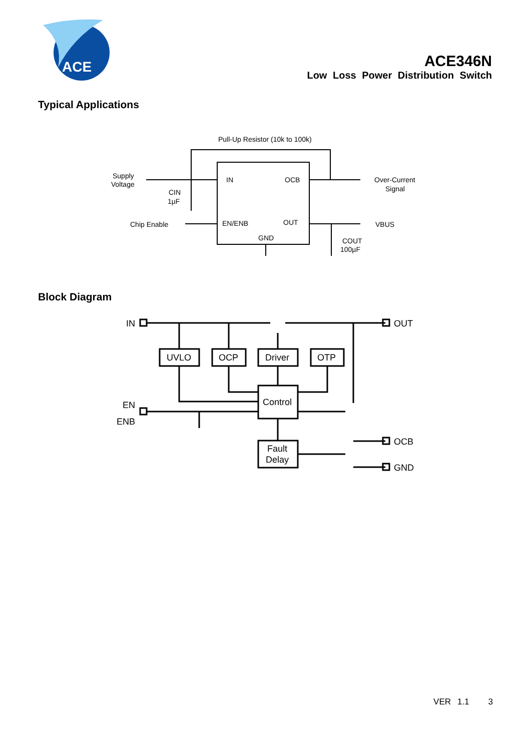ACE
ACE346N
Low Loss Power Distribution Switch
Typical Applications
Pull-Up Resistor (10k to 100k)
Supply
Voltage
CIN
1µF
IN
OCB
EN/ENB
OUT
GND
Chip Enable
Over-Current
Signal
VBUS
COUT
100µF
Block Diagram
IN
OUT
UVLO
OCP
Driver
OTP
Control
Fault
Delay
EN
ENB
OCB
GND
VER 1.1 3